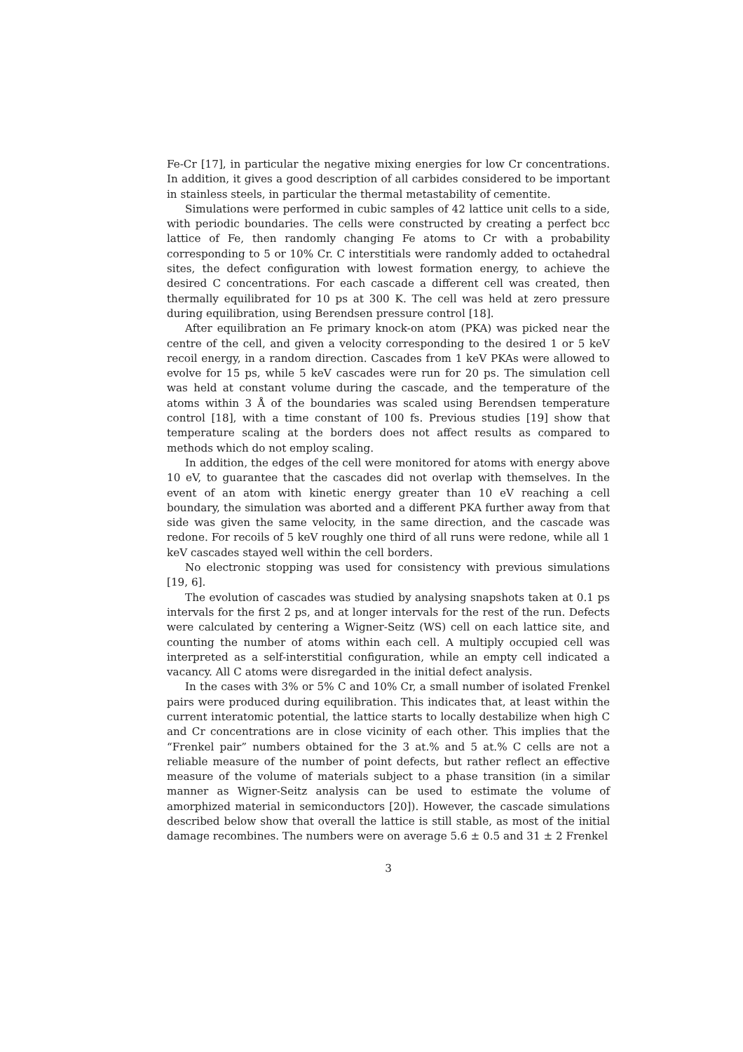Fe-Cr [17], in particular the negative mixing energies for low Cr concentrations. In addition, it gives a good description of all carbides considered to be important in stainless steels, in particular the thermal metastability of cementite.
Simulations were performed in cubic samples of 42 lattice unit cells to a side, with periodic boundaries. The cells were constructed by creating a perfect bcc lattice of Fe, then randomly changing Fe atoms to Cr with a probability corresponding to 5 or 10% Cr. C interstitials were randomly added to octahedral sites, the defect configuration with lowest formation energy, to achieve the desired C concentrations. For each cascade a different cell was created, then thermally equilibrated for 10 ps at 300 K. The cell was held at zero pressure during equilibration, using Berendsen pressure control [18].
After equilibration an Fe primary knock-on atom (PKA) was picked near the centre of the cell, and given a velocity corresponding to the desired 1 or 5 keV recoil energy, in a random direction. Cascades from 1 keV PKAs were allowed to evolve for 15 ps, while 5 keV cascades were run for 20 ps. The simulation cell was held at constant volume during the cascade, and the temperature of the atoms within 3 Å of the boundaries was scaled using Berendsen temperature control [18], with a time constant of 100 fs. Previous studies [19] show that temperature scaling at the borders does not affect results as compared to methods which do not employ scaling.
In addition, the edges of the cell were monitored for atoms with energy above 10 eV, to guarantee that the cascades did not overlap with themselves. In the event of an atom with kinetic energy greater than 10 eV reaching a cell boundary, the simulation was aborted and a different PKA further away from that side was given the same velocity, in the same direction, and the cascade was redone. For recoils of 5 keV roughly one third of all runs were redone, while all 1 keV cascades stayed well within the cell borders.
No electronic stopping was used for consistency with previous simulations [19, 6].
The evolution of cascades was studied by analysing snapshots taken at 0.1 ps intervals for the first 2 ps, and at longer intervals for the rest of the run. Defects were calculated by centering a Wigner-Seitz (WS) cell on each lattice site, and counting the number of atoms within each cell. A multiply occupied cell was interpreted as a self-interstitial configuration, while an empty cell indicated a vacancy. All C atoms were disregarded in the initial defect analysis.
In the cases with 3% or 5% C and 10% Cr, a small number of isolated Frenkel pairs were produced during equilibration. This indicates that, at least within the current interatomic potential, the lattice starts to locally destabilize when high C and Cr concentrations are in close vicinity of each other. This implies that the “Frenkel pair” numbers obtained for the 3 at.% and 5 at.% C cells are not a reliable measure of the number of point defects, but rather reflect an effective measure of the volume of materials subject to a phase transition (in a similar manner as Wigner-Seitz analysis can be used to estimate the volume of amorphized material in semiconductors [20]). However, the cascade simulations described below show that overall the lattice is still stable, as most of the initial damage recombines. The numbers were on average 5.6 ± 0.5 and 31 ± 2 Frenkel
3